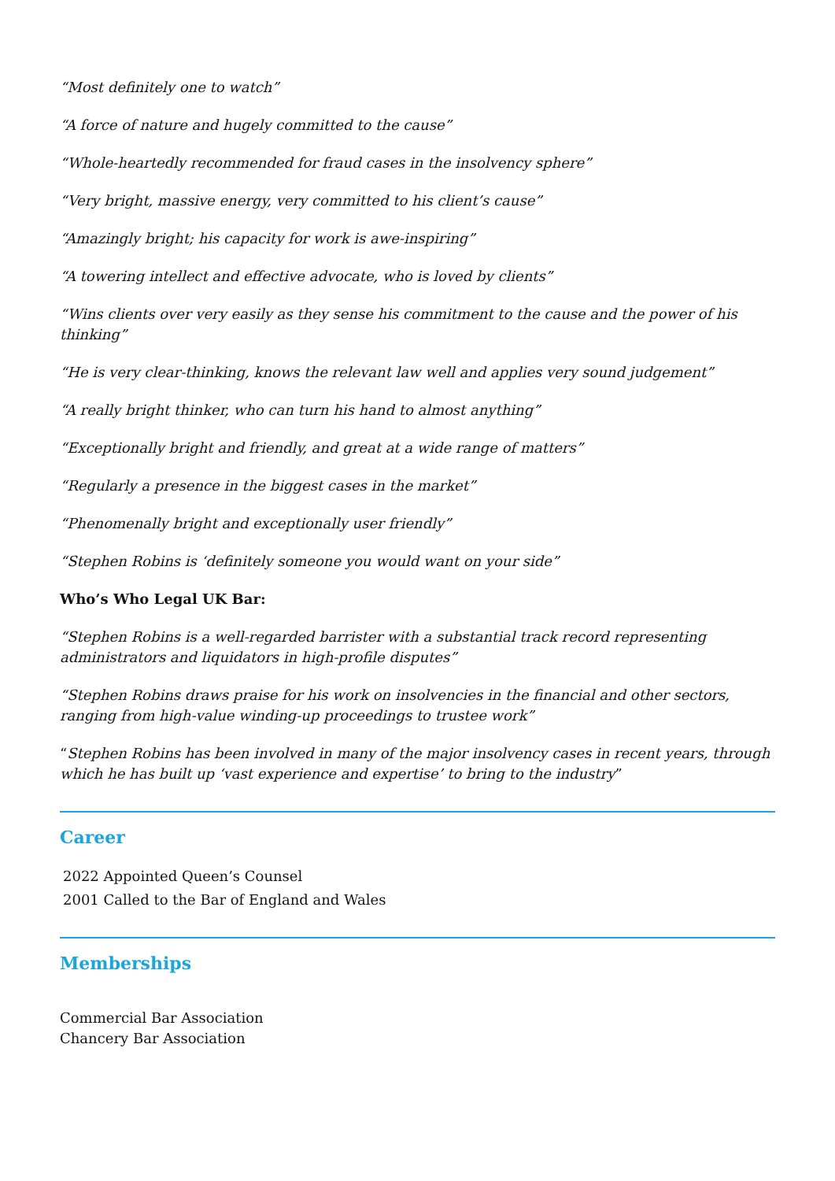“Most definitely one to watch”
“A force of nature and hugely committed to the cause”
“Whole-heartedly recommended for fraud cases in the insolvency sphere”
“Very bright, massive energy, very committed to his client’s cause”
“Amazingly bright; his capacity for work is awe-inspiring”
“A towering intellect and effective advocate, who is loved by clients”
“Wins clients over very easily as they sense his commitment to the cause and the power of his thinking”
“He is very clear-thinking, knows the relevant law well and applies very sound judgement”
“A really bright thinker, who can turn his hand to almost anything”
“Exceptionally bright and friendly, and great at a wide range of matters”
“Regularly a presence in the biggest cases in the market”
“Phenomenally bright and exceptionally user friendly”
“Stephen Robins is ‘definitely someone you would want on your side”
Who’s Who Legal UK Bar:
“Stephen Robins is a well-regarded barrister with a substantial track record representing administrators and liquidators in high-profile disputes”
“Stephen Robins draws praise for his work on insolvencies in the financial and other sectors, ranging from high-value winding-up proceedings to trustee work”
“Stephen Robins has been involved in many of the major insolvency cases in recent years, through which he has built up ‘vast experience and expertise’ to bring to the industry”
Career
2022 Appointed Queen’s Counsel
2001 Called to the Bar of England and Wales
Memberships
Commercial Bar Association
Chancery Bar Association